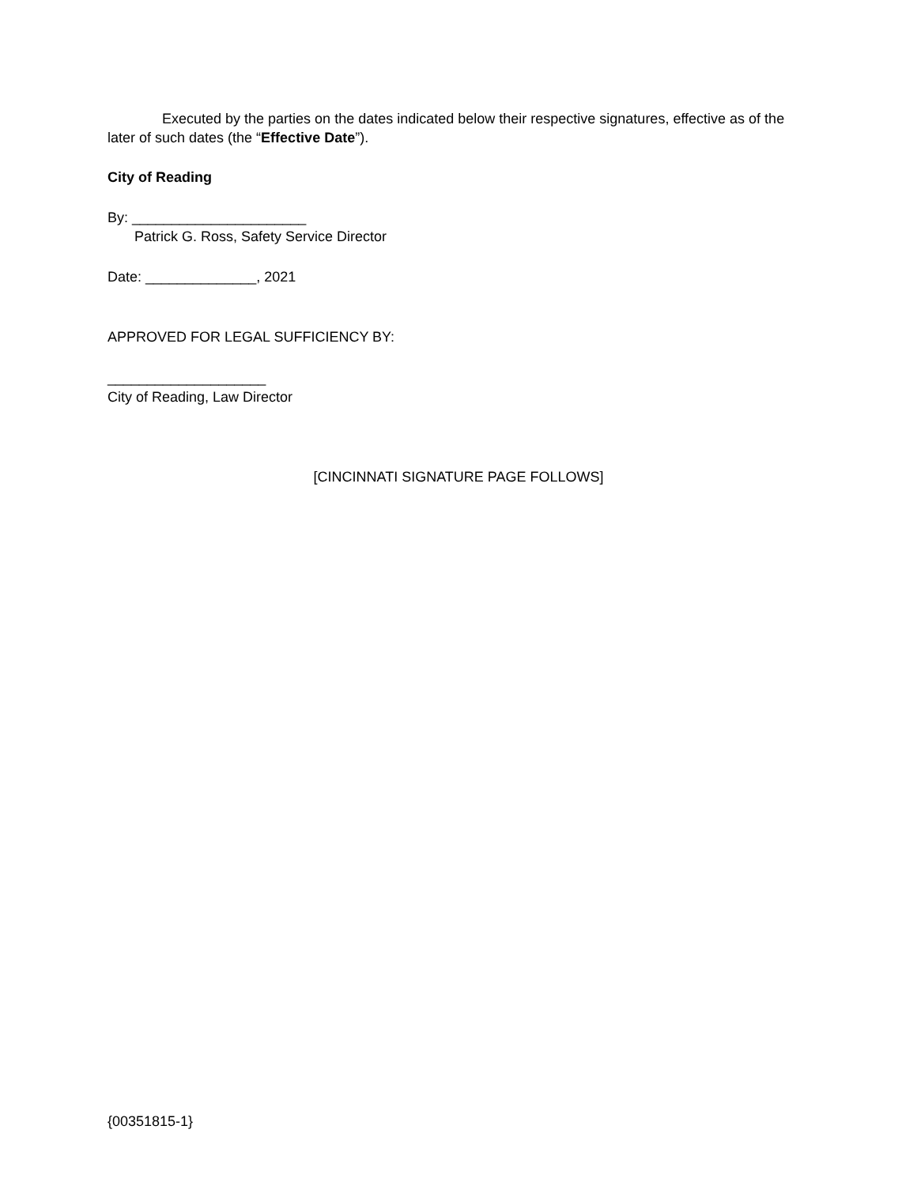Executed by the parties on the dates indicated below their respective signatures, effective as of the later of such dates (the “Effective Date”).
City of Reading
By: ______________________
Patrick G. Ross, Safety Service Director
Date: ______________, 2021
APPROVED FOR LEGAL SUFFICIENCY BY:
____________________
City of Reading, Law Director
[CINCINNATI SIGNATURE PAGE FOLLOWS]
{00351815-1}